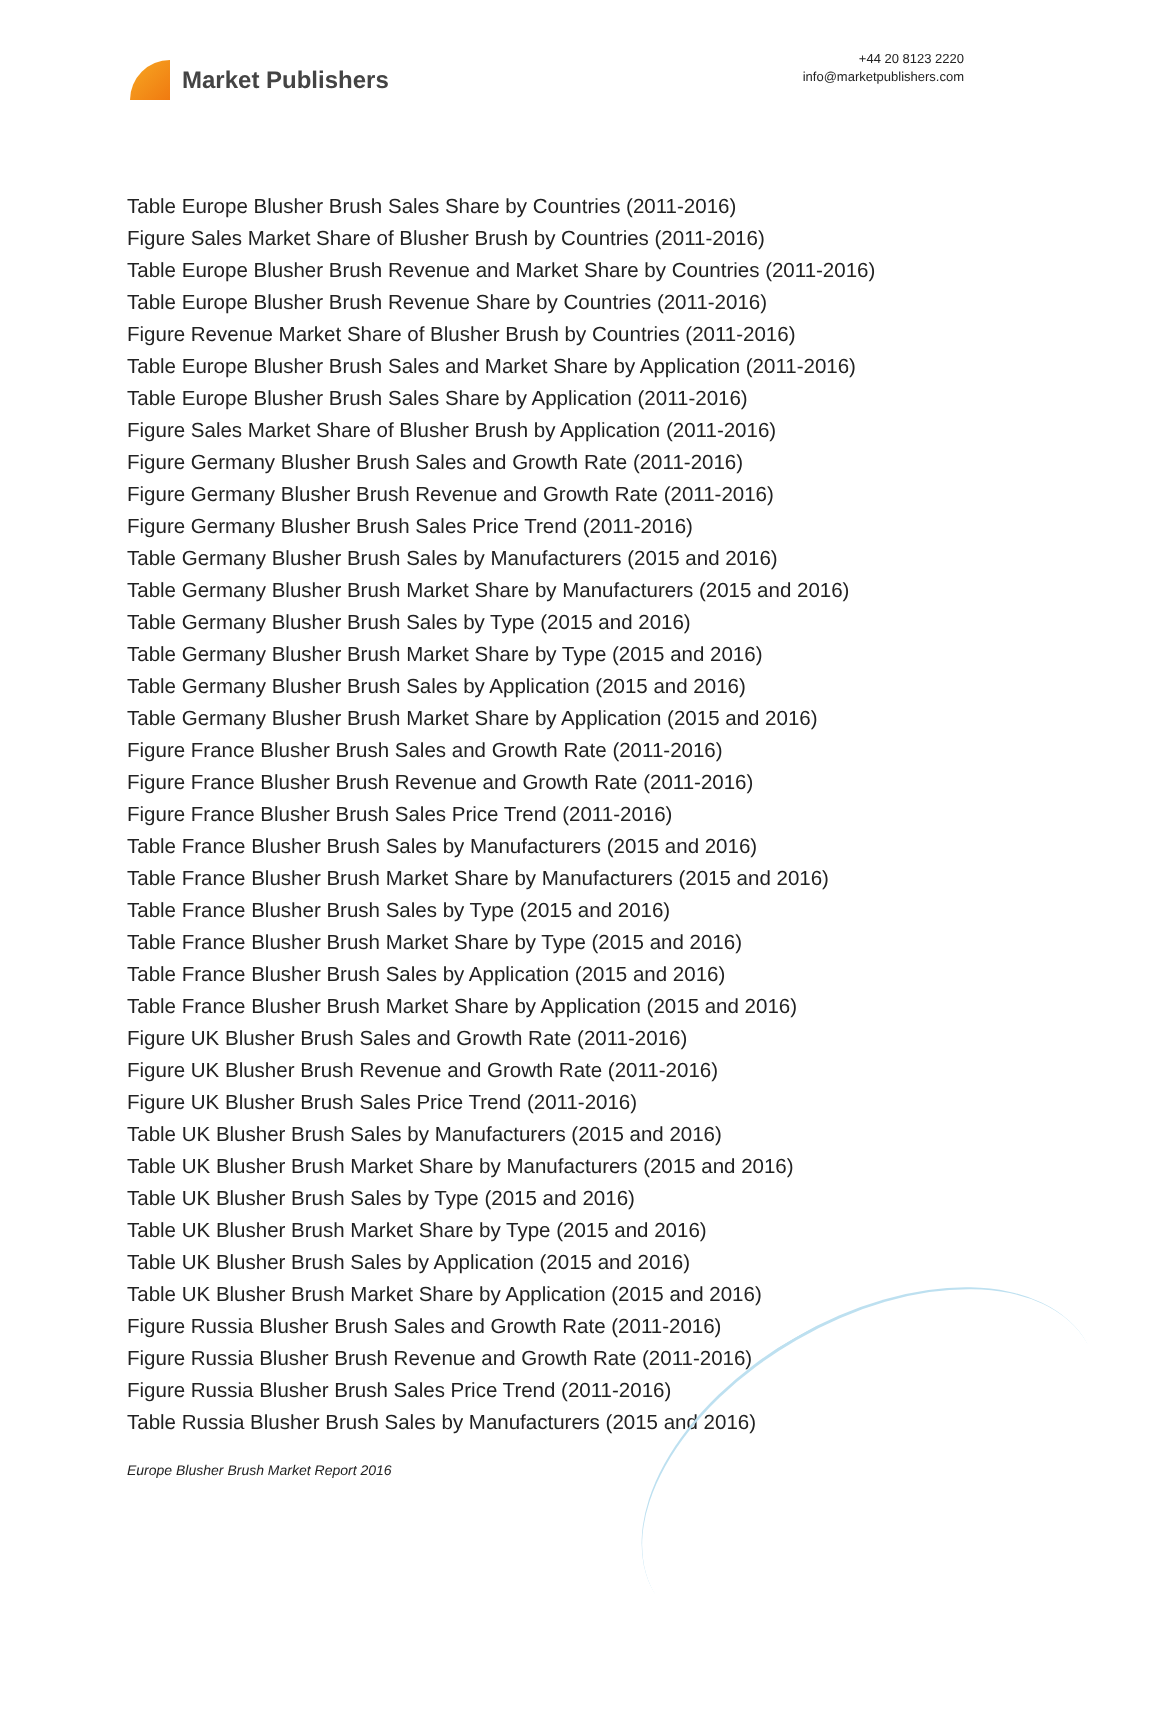Market Publishers
+44 20 8123 2220
info@marketpublishers.com
Table Europe Blusher Brush Sales Share by Countries (2011-2016)
Figure Sales Market Share of Blusher Brush by Countries (2011-2016)
Table Europe Blusher Brush Revenue and Market Share by Countries (2011-2016)
Table Europe Blusher Brush Revenue Share by Countries (2011-2016)
Figure Revenue Market Share of Blusher Brush by Countries (2011-2016)
Table Europe Blusher Brush Sales and Market Share by Application (2011-2016)
Table Europe Blusher Brush Sales Share by Application (2011-2016)
Figure Sales Market Share of Blusher Brush by Application (2011-2016)
Figure Germany Blusher Brush Sales and Growth Rate (2011-2016)
Figure Germany Blusher Brush Revenue and Growth Rate (2011-2016)
Figure Germany Blusher Brush Sales Price Trend (2011-2016)
Table Germany Blusher Brush Sales by Manufacturers (2015 and 2016)
Table Germany Blusher Brush Market Share by Manufacturers (2015 and 2016)
Table Germany Blusher Brush Sales by Type (2015 and 2016)
Table Germany Blusher Brush Market Share by Type (2015 and 2016)
Table Germany Blusher Brush Sales by Application (2015 and 2016)
Table Germany Blusher Brush Market Share by Application (2015 and 2016)
Figure France Blusher Brush Sales and Growth Rate (2011-2016)
Figure France Blusher Brush Revenue and Growth Rate (2011-2016)
Figure France Blusher Brush Sales Price Trend (2011-2016)
Table France Blusher Brush Sales by Manufacturers (2015 and 2016)
Table France Blusher Brush Market Share by Manufacturers (2015 and 2016)
Table France Blusher Brush Sales by Type (2015 and 2016)
Table France Blusher Brush Market Share by Type (2015 and 2016)
Table France Blusher Brush Sales by Application (2015 and 2016)
Table France Blusher Brush Market Share by Application (2015 and 2016)
Figure UK Blusher Brush Sales and Growth Rate (2011-2016)
Figure UK Blusher Brush Revenue and Growth Rate (2011-2016)
Figure UK Blusher Brush Sales Price Trend (2011-2016)
Table UK Blusher Brush Sales by Manufacturers (2015 and 2016)
Table UK Blusher Brush Market Share by Manufacturers (2015 and 2016)
Table UK Blusher Brush Sales by Type (2015 and 2016)
Table UK Blusher Brush Market Share by Type (2015 and 2016)
Table UK Blusher Brush Sales by Application (2015 and 2016)
Table UK Blusher Brush Market Share by Application (2015 and 2016)
Figure Russia Blusher Brush Sales and Growth Rate (2011-2016)
Figure Russia Blusher Brush Revenue and Growth Rate (2011-2016)
Figure Russia Blusher Brush Sales Price Trend (2011-2016)
Table Russia Blusher Brush Sales by Manufacturers (2015 and 2016)
Europe Blusher Brush Market Report 2016